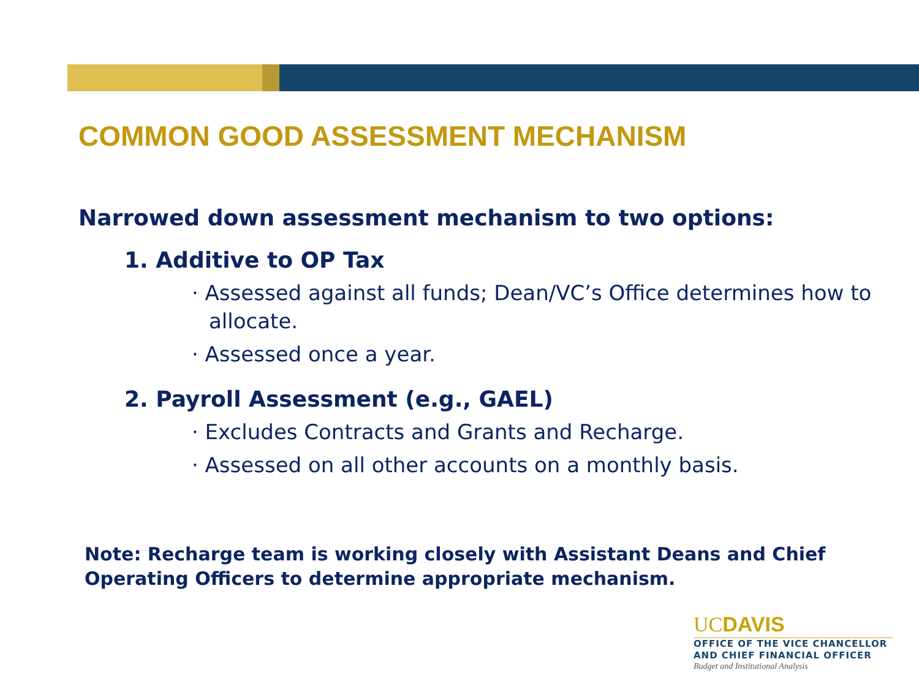COMMON GOOD ASSESSMENT MECHANISM
Narrowed down assessment mechanism to two options:
1. Additive to OP Tax
· Assessed against all funds; Dean/VC’s Office determines how to allocate.
· Assessed once a year.
2. Payroll Assessment (e.g., GAEL)
· Excludes Contracts and Grants and Recharge.
· Assessed on all other accounts on a monthly basis.
Note: Recharge team is working closely with Assistant Deans and Chief Operating Officers to determine appropriate mechanism.
UCDAVIS
OFFICE OF THE VICE CHANCELLOR
AND CHIEF FINANCIAL OFFICER
Budget and Institutional Analysis